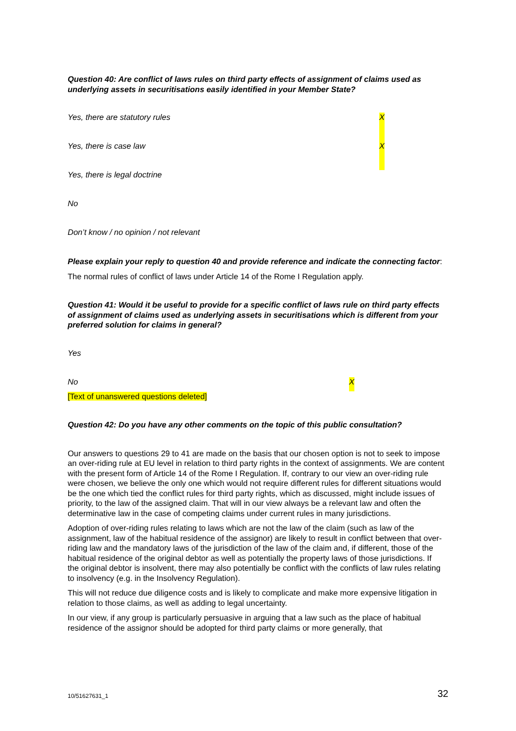Question 40: Are conflict of laws rules on third party effects of assignment of claims used as underlying assets in securitisations easily identified in your Member State?
Yes, there are statutory rules X
Yes, there is case law X
Yes, there is legal doctrine
No
Don’t know / no opinion / not relevant
Please explain your reply to question 40 and provide reference and indicate the connecting factor:
The normal rules of conflict of laws under Article 14 of the Rome I Regulation apply.
Question 41: Would it be useful to provide for a specific conflict of laws rule on third party effects of assignment of claims used as underlying assets in securitisations which is different from your preferred solution for claims in general?
Yes
No X
[Text of unanswered questions deleted]
Question 42: Do you have any other comments on the topic of this public consultation?
Our answers to questions 29 to 41 are made on the basis that our chosen option is not to seek to impose an over-riding rule at EU level in relation to third party rights in the context of assignments. We are content with the present form of Article 14 of the Rome I Regulation. If, contrary to our view an over-riding rule were chosen, we believe the only one which would not require different rules for different situations would be the one which tied the conflict rules for third party rights, which as discussed, might include issues of priority, to the law of the assigned claim. That will in our view always be a relevant law and often the determinative law in the case of competing claims under current rules in many jurisdictions.
Adoption of over-riding rules relating to laws which are not the law of the claim (such as law of the assignment, law of the habitual residence of the assignor) are likely to result in conflict between that over-riding law and the mandatory laws of the jurisdiction of the law of the claim and, if different, those of the habitual residence of the original debtor as well as potentially the property laws of those jurisdictions. If the original debtor is insolvent, there may also potentially be conflict with the conflicts of law rules relating to insolvency (e.g. in the Insolvency Regulation).
This will not reduce due diligence costs and is likely to complicate and make more expensive litigation in relation to those claims, as well as adding to legal uncertainty.
In our view, if any group is particularly persuasive in arguing that a law such as the place of habitual residence of the assignor should be adopted for third party claims or more generally, that
10/51627631_1 32